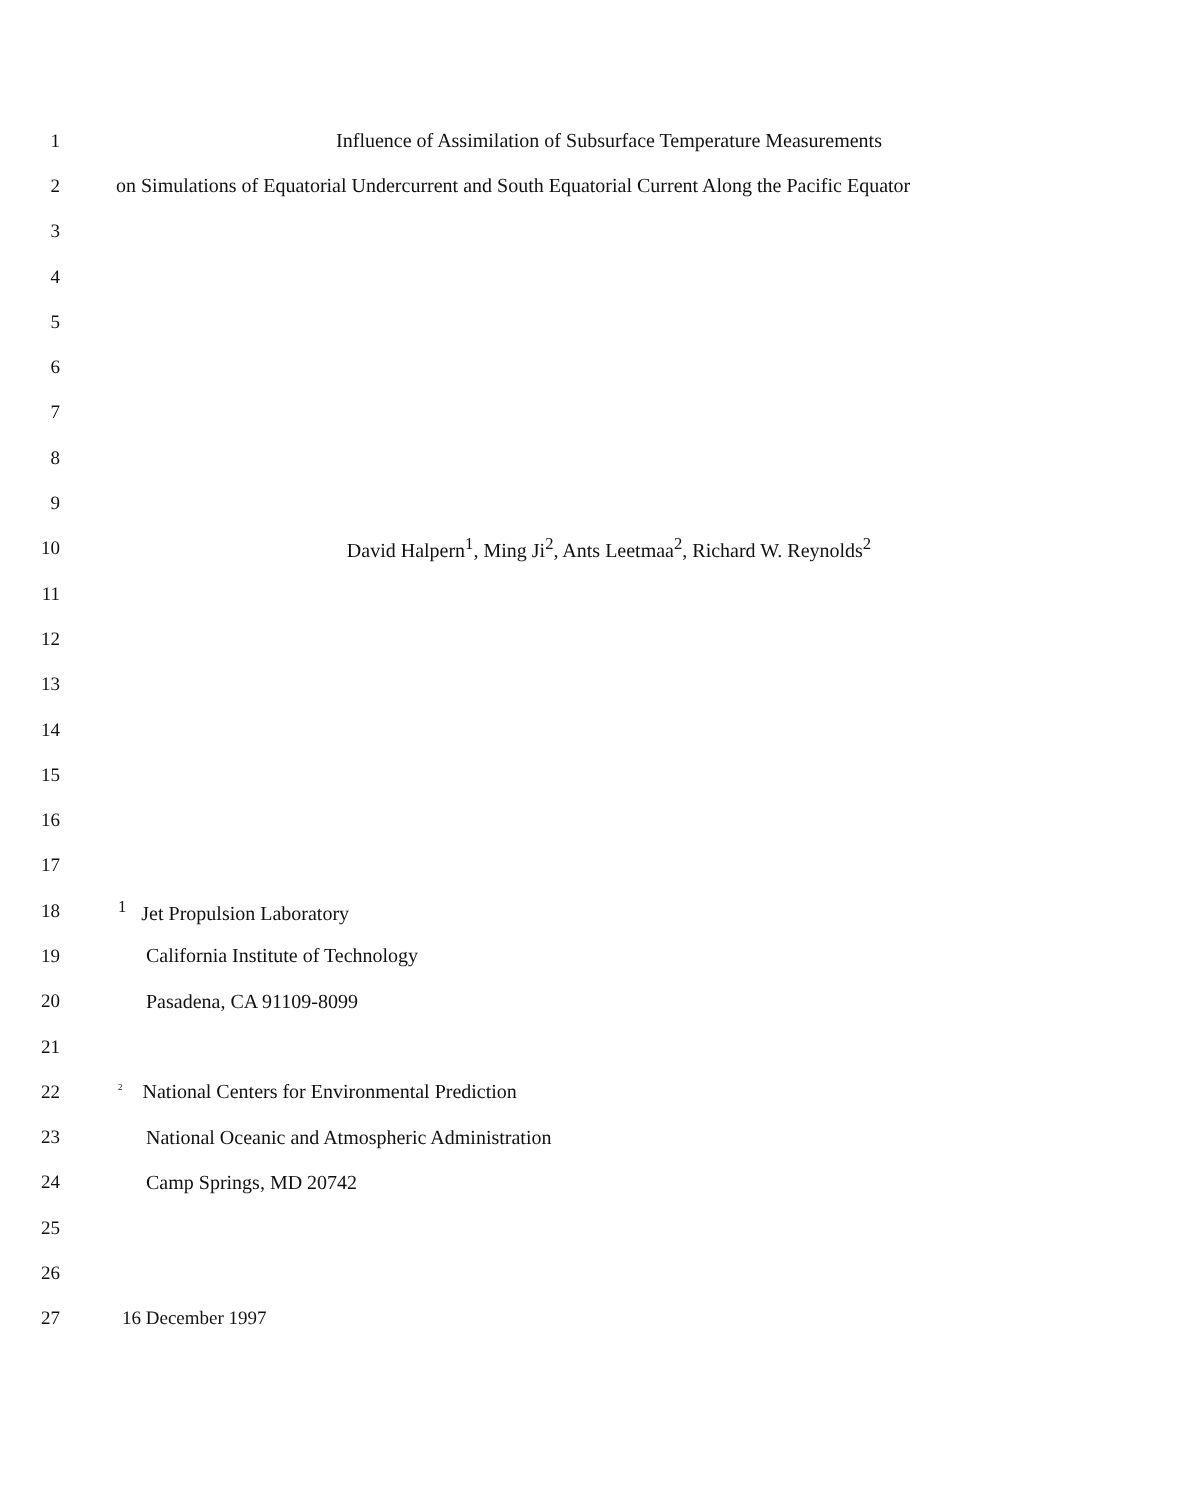1 Influence of Assimilation of Subsurface Temperature Measurements
2 on Simulations of Equatorial Undercurrent and South Equatorial Current Along the Pacific Equator
3
4
5
6
7
8
9
10 David Halpern<sup>1</sup>, Ming Ji<sup>2</sup>, Ants Leetmaa<sup>2</sup>, Richard W. Reynolds<sup>2</sup>
11
12
13
14
15
16
17
18<sup>1</sup> Jet Propulsion Laboratory
19 California Institute of Technology
20 Pasadena, CA 91109-8099
21
22<sup>2</sup> National Centers for Environmental Prediction
23 National Oceanic and Atmospheric Administration
24 Camp Springs, MD 20742
25
26
27 16 December 1997